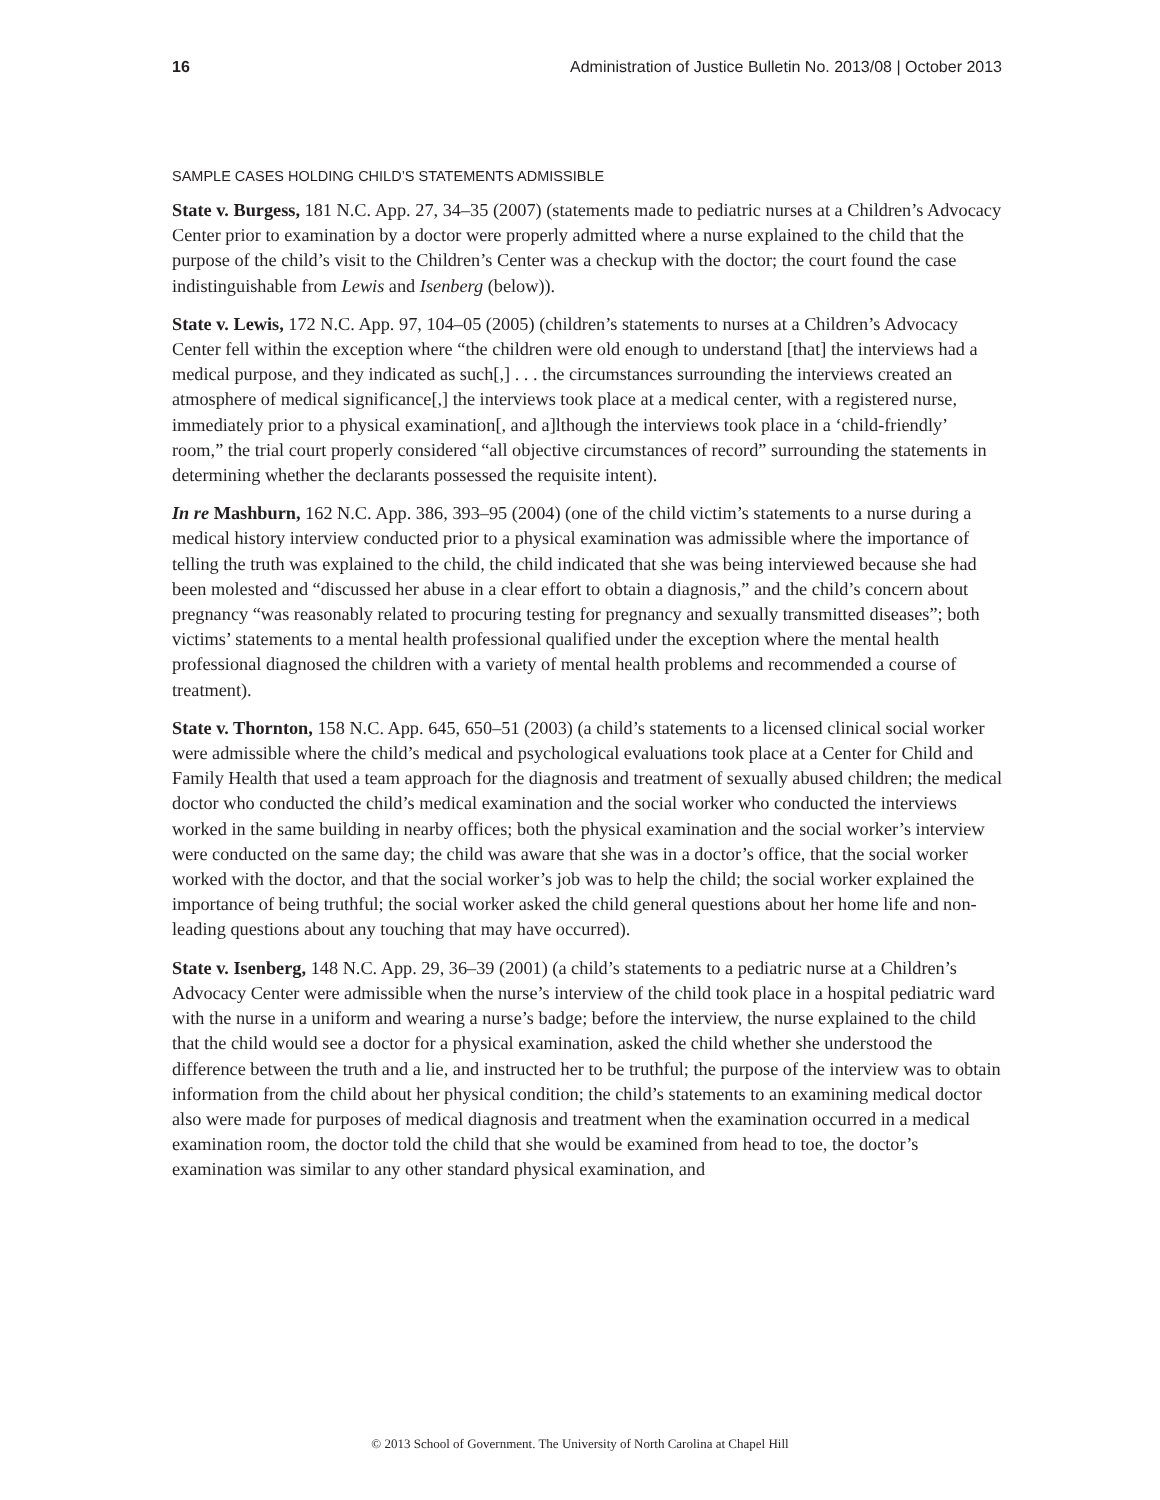16 Administration of Justice Bulletin No. 2013/08 | October 2013
SAMPLE CASES HOLDING CHILD’S STATEMENTS ADMISSIBLE
State v. Burgess, 181 N.C. App. 27, 34–35 (2007) (statements made to pediatric nurses at a Children’s Advocacy Center prior to examination by a doctor were properly admitted where a nurse explained to the child that the purpose of the child’s visit to the Children’s Center was a checkup with the doctor; the court found the case indistinguishable from Lewis and Isenberg (below)).
State v. Lewis, 172 N.C. App. 97, 104–05 (2005) (children’s statements to nurses at a Children’s Advocacy Center fell within the exception where “the children were old enough to understand [that] the interviews had a medical purpose, and they indicated as such[,] . . . the circumstances surrounding the interviews created an atmosphere of medical significance[,] the interviews took place at a medical center, with a registered nurse, immediately prior to a physical examination[, and a]lthough the interviews took place in a ‘child-friendly’ room,” the trial court properly considered “all objective circumstances of record” surrounding the statements in determining whether the declarants possessed the requisite intent).
In re Mashburn, 162 N.C. App. 386, 393–95 (2004) (one of the child victim’s statements to a nurse during a medical history interview conducted prior to a physical examination was admissible where the importance of telling the truth was explained to the child, the child indicated that she was being interviewed because she had been molested and “discussed her abuse in a clear effort to obtain a diagnosis,” and the child’s concern about pregnancy “was reasonably related to procuring testing for pregnancy and sexually transmitted diseases”; both victims’ statements to a mental health professional qualified under the exception where the mental health professional diagnosed the children with a variety of mental health problems and recommended a course of treatment).
State v. Thornton, 158 N.C. App. 645, 650–51 (2003) (a child’s statements to a licensed clinical social worker were admissible where the child’s medical and psychological evaluations took place at a Center for Child and Family Health that used a team approach for the diagnosis and treatment of sexually abused children; the medical doctor who conducted the child’s medical examination and the social worker who conducted the interviews worked in the same building in nearby offices; both the physical examination and the social worker’s interview were conducted on the same day; the child was aware that she was in a doctor’s office, that the social worker worked with the doctor, and that the social worker’s job was to help the child; the social worker explained the importance of being truthful; the social worker asked the child general questions about her home life and non-leading questions about any touching that may have occurred).
State v. Isenberg, 148 N.C. App. 29, 36–39 (2001) (a child’s statements to a pediatric nurse at a Children’s Advocacy Center were admissible when the nurse’s interview of the child took place in a hospital pediatric ward with the nurse in a uniform and wearing a nurse’s badge; before the interview, the nurse explained to the child that the child would see a doctor for a physical examination, asked the child whether she understood the difference between the truth and a lie, and instructed her to be truthful; the purpose of the interview was to obtain information from the child about her physical condition; the child’s statements to an examining medical doctor also were made for purposes of medical diagnosis and treatment when the examination occurred in a medical examination room, the doctor told the child that she would be examined from head to toe, the doctor’s examination was similar to any other standard physical examination, and
© 2013 School of Government. The University of North Carolina at Chapel Hill